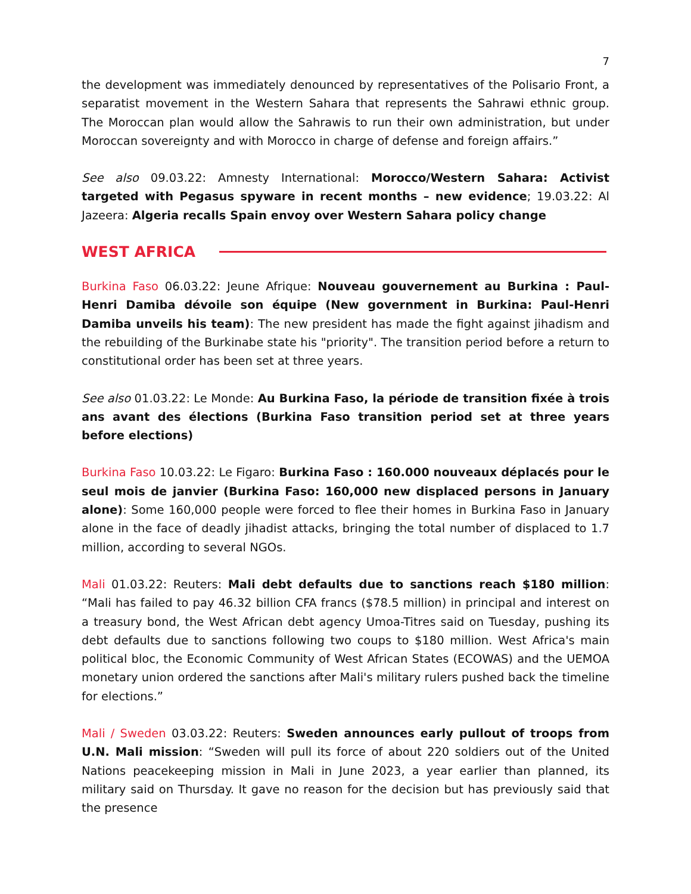7
the development was immediately denounced by representatives of the Polisario Front, a separatist movement in the Western Sahara that represents the Sahrawi ethnic group. The Moroccan plan would allow the Sahrawis to run their own administration, but under Moroccan sovereignty and with Morocco in charge of defense and foreign affairs.”
See also 09.03.22: Amnesty International: Morocco/Western Sahara: Activist targeted with Pegasus spyware in recent months – new evidence; 19.03.22: Al Jazeera: Algeria recalls Spain envoy over Western Sahara policy change
WEST AFRICA
Burkina Faso 06.03.22: Jeune Afrique: Nouveau gouvernement au Burkina : Paul-Henri Damiba dévoile son équipe (New government in Burkina: Paul-Henri Damiba unveils his team): The new president has made the fight against jihadism and the rebuilding of the Burkinabe state his "priority". The transition period before a return to constitutional order has been set at three years.
See also 01.03.22: Le Monde: Au Burkina Faso, la période de transition fixée à trois ans avant des élections (Burkina Faso transition period set at three years before elections)
Burkina Faso 10.03.22: Le Figaro: Burkina Faso : 160.000 nouveaux déplacés pour le seul mois de janvier (Burkina Faso: 160,000 new displaced persons in January alone): Some 160,000 people were forced to flee their homes in Burkina Faso in January alone in the face of deadly jihadist attacks, bringing the total number of displaced to 1.7 million, according to several NGOs.
Mali 01.03.22: Reuters: Mali debt defaults due to sanctions reach $180 million: “Mali has failed to pay 46.32 billion CFA francs ($78.5 million) in principal and interest on a treasury bond, the West African debt agency Umoa-Titres said on Tuesday, pushing its debt defaults due to sanctions following two coups to $180 million. West Africa's main political bloc, the Economic Community of West African States (ECOWAS) and the UEMOA monetary union ordered the sanctions after Mali's military rulers pushed back the timeline for elections.”
Mali / Sweden 03.03.22: Reuters: Sweden announces early pullout of troops from U.N. Mali mission: “Sweden will pull its force of about 220 soldiers out of the United Nations peacekeeping mission in Mali in June 2023, a year earlier than planned, its military said on Thursday. It gave no reason for the decision but has previously said that the presence